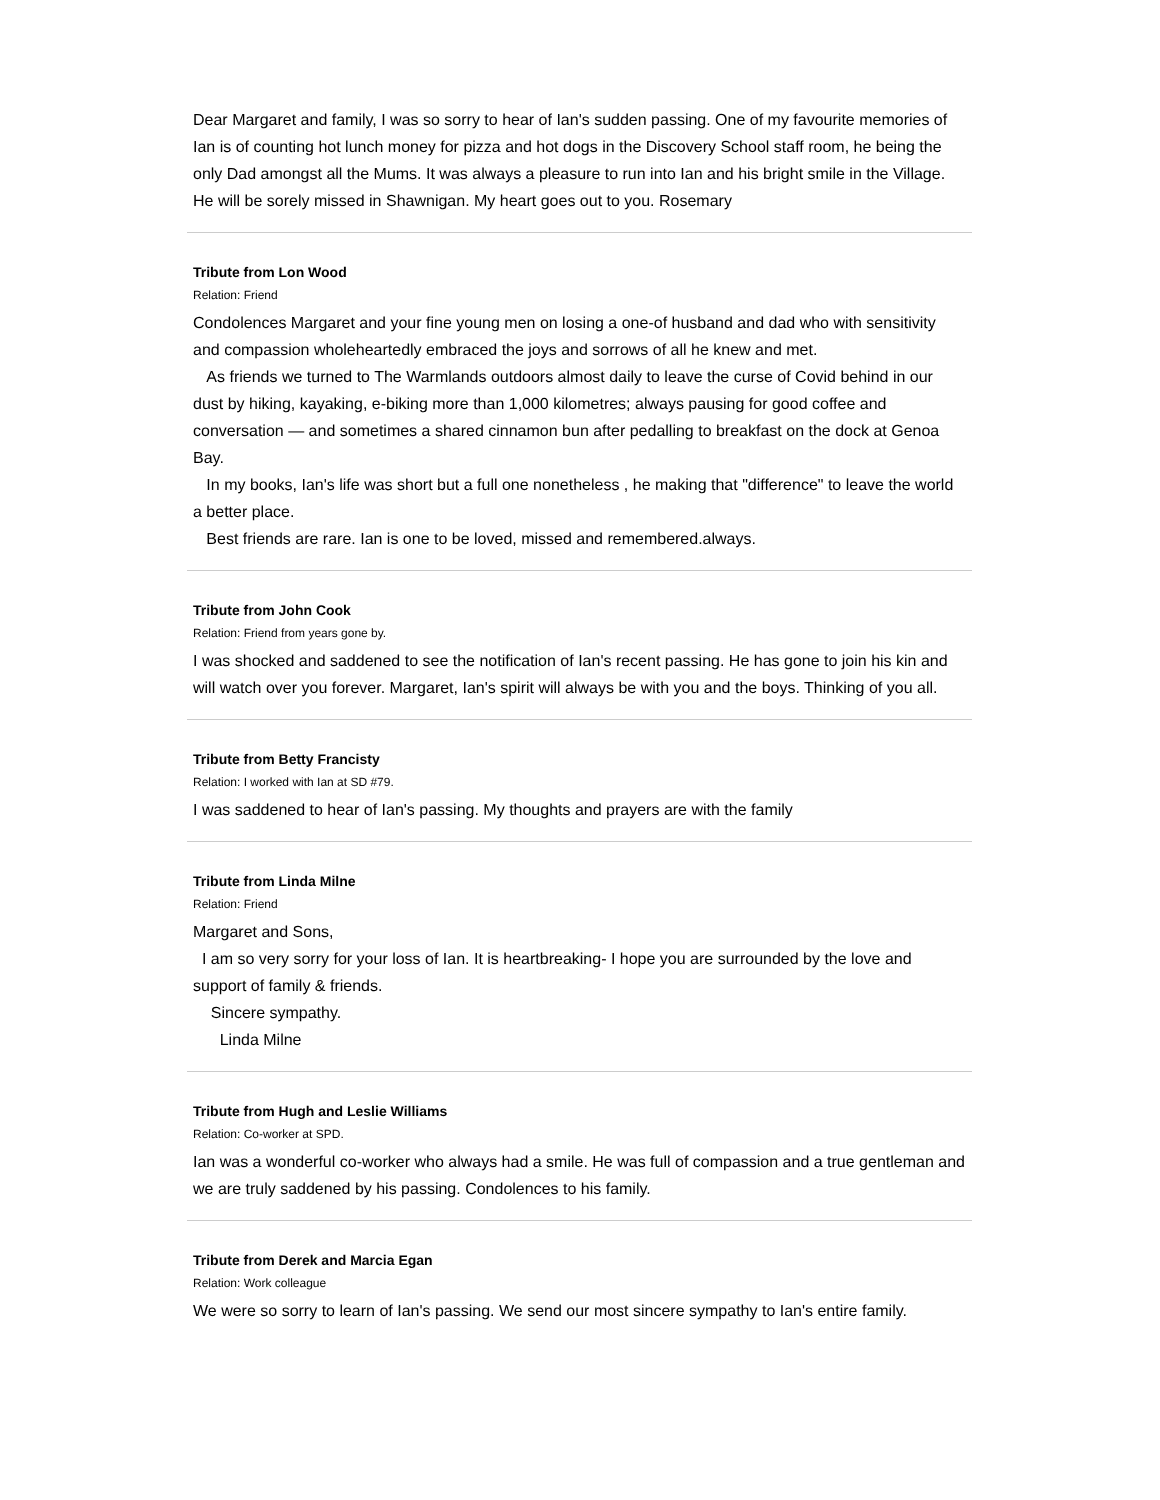Dear Margaret and family, I was so sorry to hear of Ian's sudden passing. One of my favourite memories of Ian is of counting hot lunch money for pizza and hot dogs in the Discovery School staff room, he being the only Dad amongst all the Mums. It was always a pleasure to run into Ian and his bright smile in the Village. He will be sorely missed in Shawnigan. My heart goes out to you. Rosemary
Tribute from Lon Wood
Relation: Friend
Condolences Margaret and your fine young men on losing a one-of husband and dad who with sensitivity and compassion wholeheartedly embraced the joys and sorrows of all he knew and met.
As friends we turned to The Warmlands outdoors almost daily to leave the curse of Covid behind in our dust by hiking, kayaking, e-biking more than 1,000 kilometres; always pausing for good coffee and conversation — and sometimes a shared cinnamon bun after pedalling to breakfast on the dock at Genoa Bay.
In my books, Ian's life was short but a full one nonetheless , he making that "difference" to leave the world a better place.
Best friends are rare. Ian is one to be loved, missed and remembered.always.
Tribute from John Cook
Relation: Friend from years gone by.
I was shocked and saddened to see the notification of Ian's recent passing. He has gone to join his kin and will watch over you forever. Margaret, Ian's spirit will always be with you and the boys. Thinking of you all.
Tribute from Betty Francisty
Relation: I worked with Ian at SD #79.
I was saddened to hear of Ian's passing. My thoughts and prayers are with the family
Tribute from Linda Milne
Relation: Friend
Margaret and Sons,
I am so very sorry for your loss of Ian. It is heartbreaking- I hope you are surrounded by the love and support of family & friends.
Sincere sympathy.
Linda Milne
Tribute from Hugh and Leslie Williams
Relation: Co-worker at SPD.
Ian was a wonderful co-worker who always had a smile. He was full of compassion and a true gentleman and we are truly saddened by his passing. Condolences to his family.
Tribute from Derek and Marcia Egan
Relation: Work colleague
We were so sorry to learn of Ian's passing. We send our most sincere sympathy to Ian's entire family.